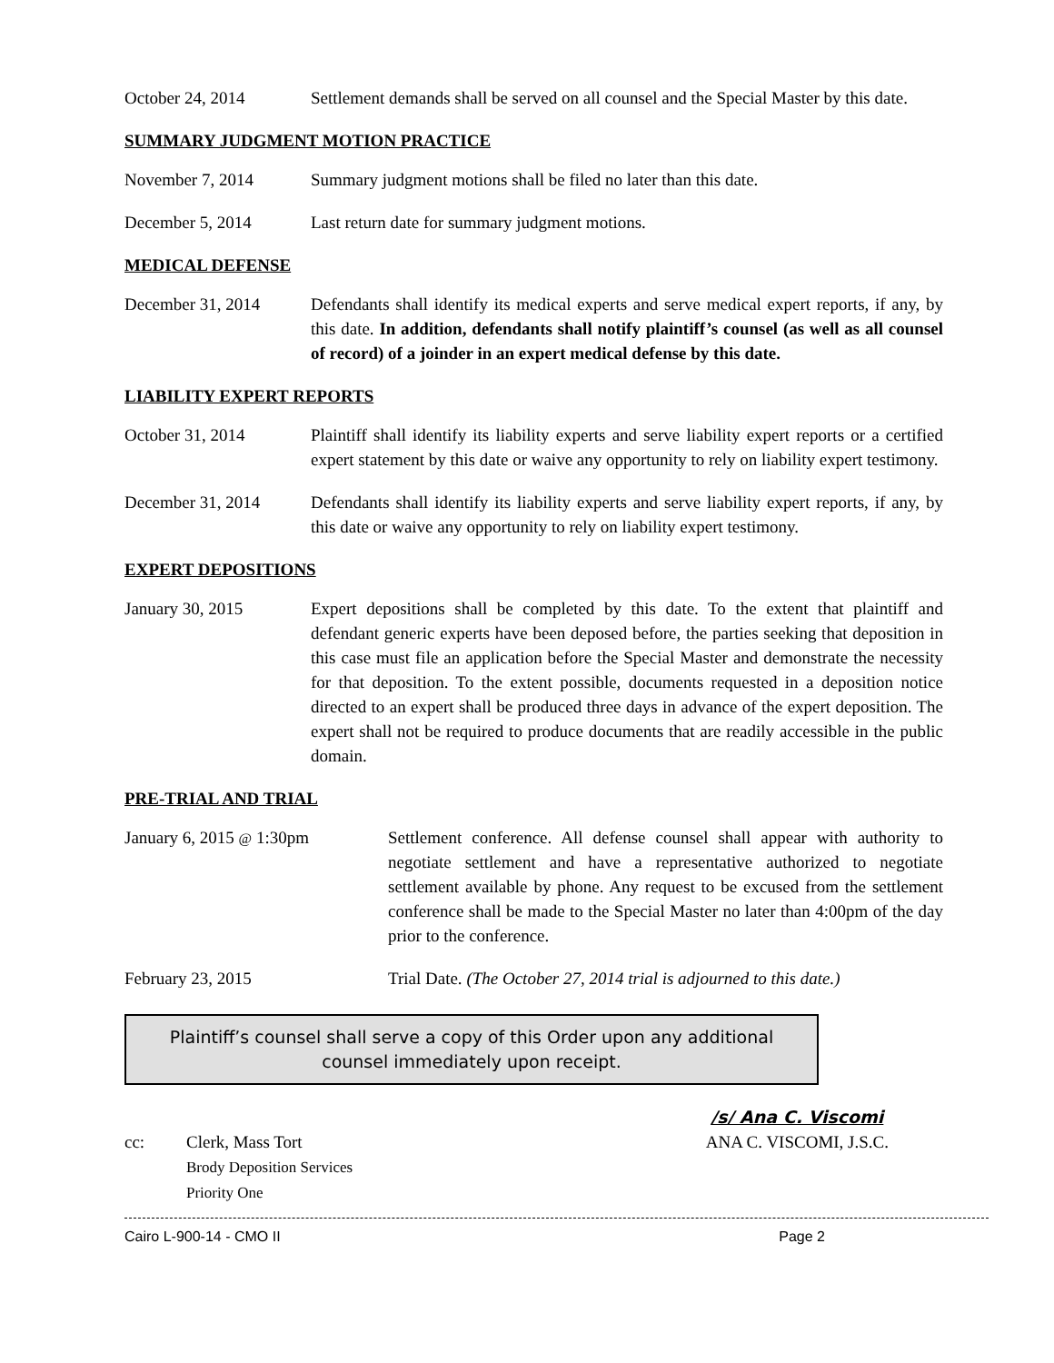October 24, 2014 Settlement demands shall be served on all counsel and the Special Master by this date.
SUMMARY JUDGMENT MOTION PRACTICE
November 7, 2014 Summary judgment motions shall be filed no later than this date.
December 5, 2014 Last return date for summary judgment motions.
MEDICAL DEFENSE
December 31, 2014 Defendants shall identify its medical experts and serve medical expert reports, if any, by this date. In addition, defendants shall notify plaintiff’s counsel (as well as all counsel of record) of a joinder in an expert medical defense by this date.
LIABILITY EXPERT REPORTS
October 31, 2014 Plaintiff shall identify its liability experts and serve liability expert reports or a certified expert statement by this date or waive any opportunity to rely on liability expert testimony.
December 31, 2014 Defendants shall identify its liability experts and serve liability expert reports, if any, by this date or waive any opportunity to rely on liability expert testimony.
EXPERT DEPOSITIONS
January 30, 2015 Expert depositions shall be completed by this date. To the extent that plaintiff and defendant generic experts have been deposed before, the parties seeking that deposition in this case must file an application before the Special Master and demonstrate the necessity for that deposition. To the extent possible, documents requested in a deposition notice directed to an expert shall be produced three days in advance of the expert deposition. The expert shall not be required to produce documents that are readily accessible in the public domain.
PRE-TRIAL AND TRIAL
January 6, 2015 @ 1:30pm Settlement conference. All defense counsel shall appear with authority to negotiate settlement and have a representative authorized to negotiate settlement available by phone. Any request to be excused from the settlement conference shall be made to the Special Master no later than 4:00pm of the day prior to the conference.
February 23, 2015 Trial Date. (The October 27, 2014 trial is adjourned to this date.)
Plaintiff’s counsel shall serve a copy of this Order upon any additional counsel immediately upon receipt.
cc: Clerk, Mass Tort
Brody Deposition Services
Priority One
/s/ Ana C. Viscomi
ANA C. VISCOMI, J.S.C.
Cairo L-900-14 - CMO II Page 2